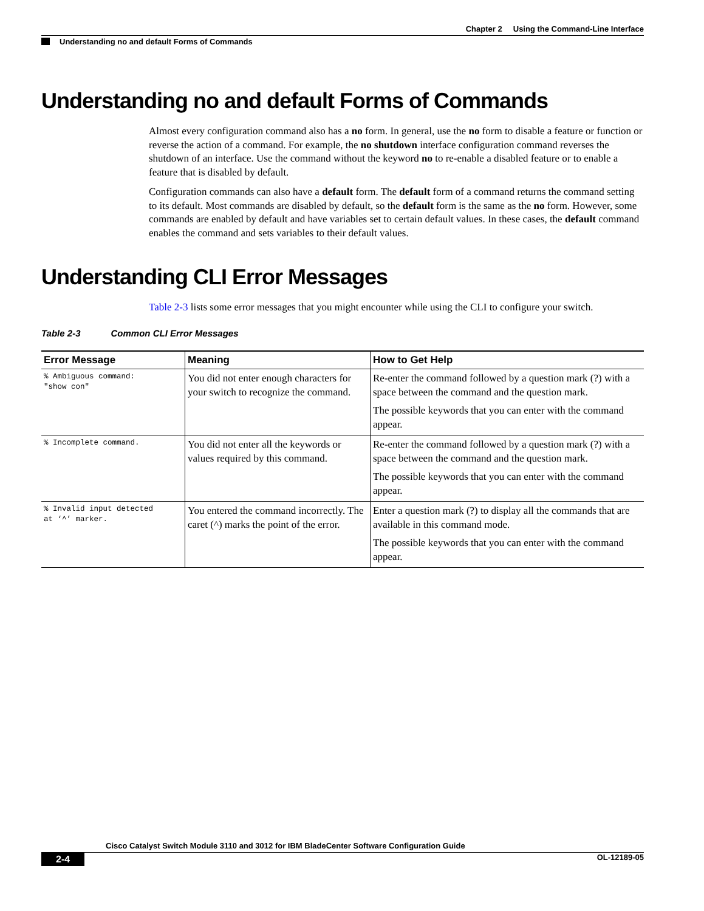Chapter 2 Using the Command-Line Interface
Understanding no and default Forms of Commands
Understanding no and default Forms of Commands
Almost every configuration command also has a no form. In general, use the no form to disable a feature or function or reverse the action of a command. For example, the no shutdown interface configuration command reverses the shutdown of an interface. Use the command without the keyword no to re-enable a disabled feature or to enable a feature that is disabled by default.
Configuration commands can also have a default form. The default form of a command returns the command setting to its default. Most commands are disabled by default, so the default form is the same as the no form. However, some commands are enabled by default and have variables set to certain default values. In these cases, the default command enables the command and sets variables to their default values.
Understanding CLI Error Messages
Table 2-3 lists some error messages that you might encounter while using the CLI to configure your switch.
Table 2-3 Common CLI Error Messages
| Error Message | Meaning | How to Get Help |
| --- | --- | --- |
| % Ambiguous command: "show con" | You did not enter enough characters for your switch to recognize the command. | Re-enter the command followed by a question mark (?) with a space between the command and the question mark. The possible keywords that you can enter with the command appear. |
| % Incomplete command. | You did not enter all the keywords or values required by this command. | Re-enter the command followed by a question mark (?) with a space between the command and the question mark. The possible keywords that you can enter with the command appear. |
| % Invalid input detected at ‘^’ marker. | You entered the command incorrectly. The caret (^) marks the point of the error. | Enter a question mark (?) to display all the commands that are available in this command mode. The possible keywords that you can enter with the command appear. |
Cisco Catalyst Switch Module 3110 and 3012 for IBM BladeCenter Software Configuration Guide
2-4 OL-12189-05